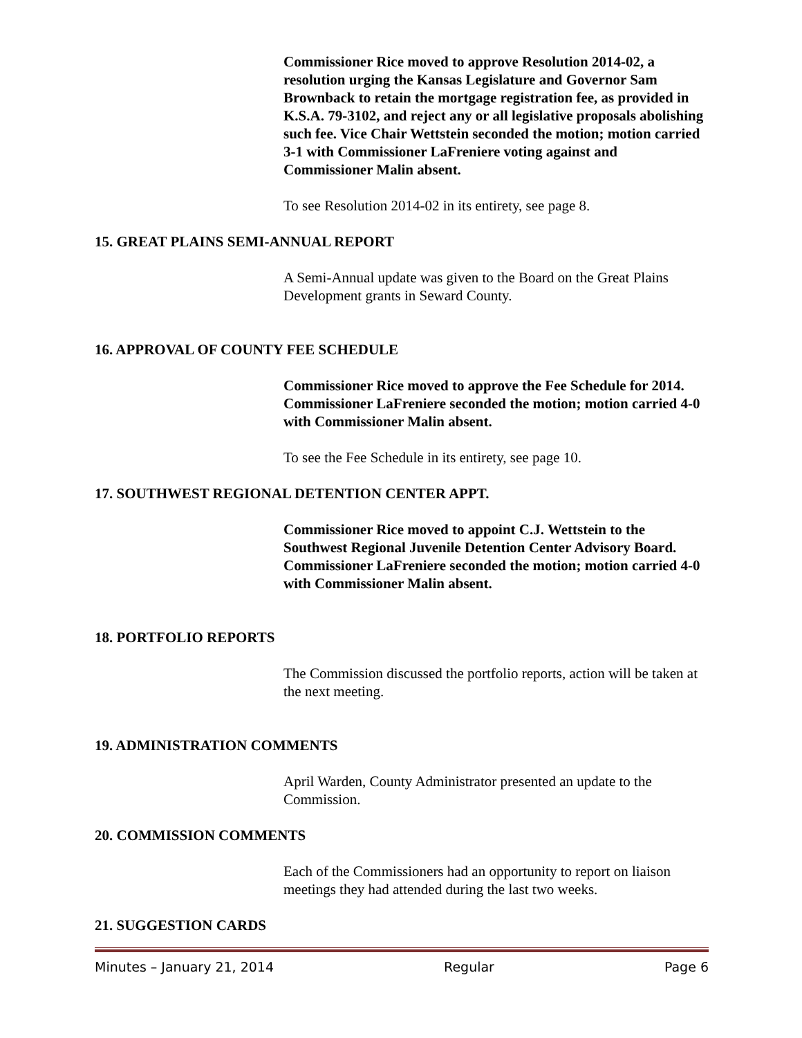Commissioner Rice moved to approve Resolution 2014-02, a resolution urging the Kansas Legislature and Governor Sam Brownback to retain the mortgage registration fee, as provided in K.S.A. 79-3102, and reject any or all legislative proposals abolishing such fee. Vice Chair Wettstein seconded the motion; motion carried 3-1 with Commissioner LaFreniere voting against and Commissioner Malin absent.
To see Resolution 2014-02 in its entirety, see page 8.
15. GREAT PLAINS SEMI-ANNUAL REPORT
A Semi-Annual update was given to the Board on the Great Plains Development grants in Seward County.
16. APPROVAL OF COUNTY FEE SCHEDULE
Commissioner Rice moved to approve the Fee Schedule for 2014. Commissioner LaFreniere seconded the motion; motion carried 4-0 with Commissioner Malin absent.
To see the Fee Schedule in its entirety, see page 10.
17. SOUTHWEST REGIONAL DETENTION CENTER APPT.
Commissioner Rice moved to appoint C.J. Wettstein to the Southwest Regional Juvenile Detention Center Advisory Board. Commissioner LaFreniere seconded the motion; motion carried 4-0 with Commissioner Malin absent.
18. PORTFOLIO REPORTS
The Commission discussed the portfolio reports, action will be taken at the next meeting.
19. ADMINISTRATION COMMENTS
April Warden, County Administrator presented an update to the Commission.
20. COMMISSION COMMENTS
Each of the Commissioners had an opportunity to report on liaison meetings they had attended during the last two weeks.
21. SUGGESTION CARDS
Minutes – January 21, 2014 Regular Page 6